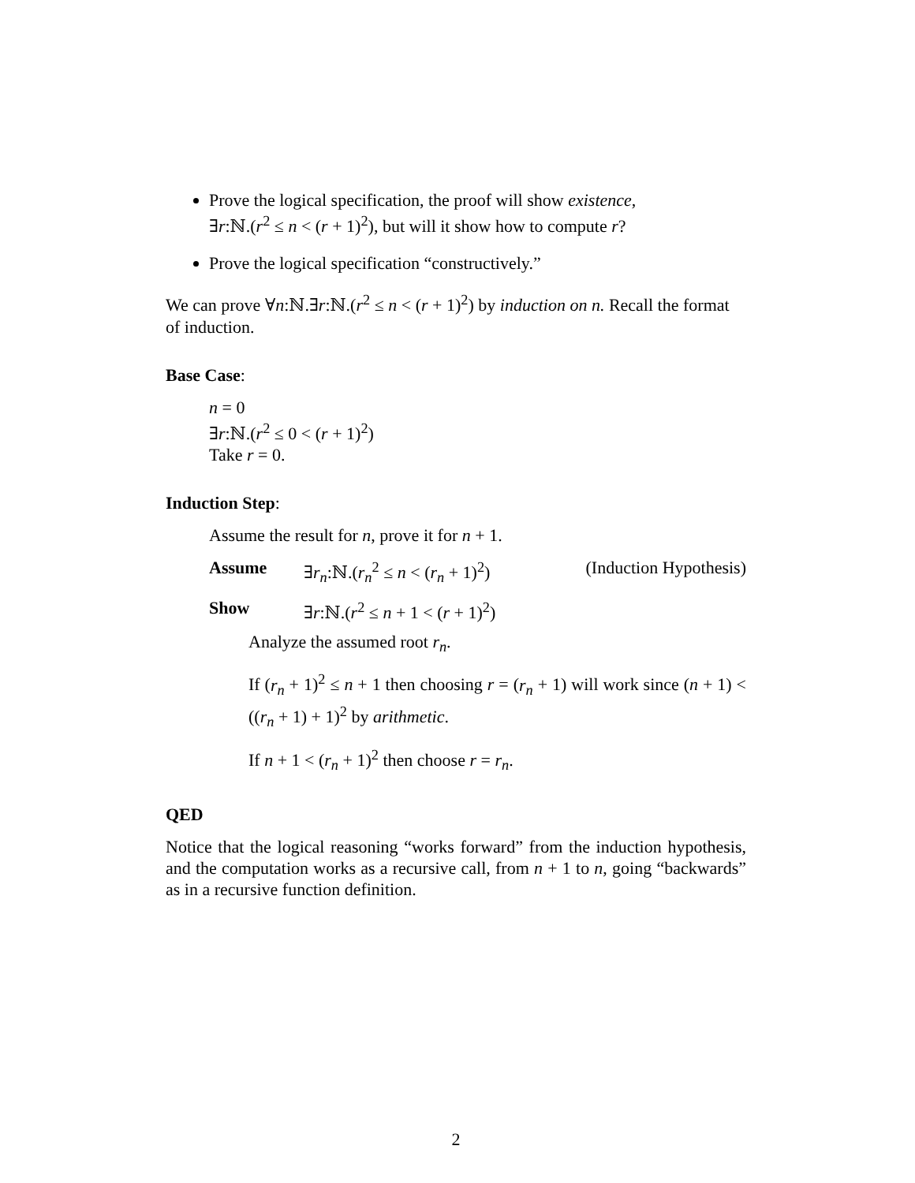Prove the logical specification, the proof will show existence,
∃r:ℕ.(r<sup>2</sup> ≤ n < (r + 1)<sup>2</sup>), but will it show how to compute r?
Prove the logical specification “constructively.”
We can prove ∀n:ℕ.∃r:ℕ.(r<sup>2</sup> ≤ n < (r + 1)<sup>2</sup>) by induction on n. Recall the format of induction.
Base Case:
n = 0
∃r:ℕ.(r<sup>2</sup> ≤ 0 < (r + 1)<sup>2</sup>)
Take r = 0.
Induction Step:
Assume the result for n, prove it for n + 1.
Assume ∃r<sub>n</sub>:ℕ.(r<sub>n</sub><sup>2</sup> ≤ n < (r<sub>n</sub> + 1)<sup>2</sup>) (Induction Hypothesis)
Show ∃r:ℕ.(r<sup>2</sup> ≤ n + 1 < (r + 1)<sup>2</sup>)
Analyze the assumed root r<sub>n</sub>.
If (r<sub>n</sub> + 1)<sup>2</sup> ≤ n + 1 then choosing r = (r<sub>n</sub> + 1) will work since (n + 1) < ((r<sub>n</sub> + 1) + 1)<sup>2</sup> by arithmetic.
If n + 1 < (r<sub>n</sub> + 1)<sup>2</sup> then choose r = r<sub>n</sub>.
QED
Notice that the logical reasoning “works forward” from the induction hypothesis, and the computation works as a recursive call, from n + 1 to n, going “backwards” as in a recursive function definition.
2